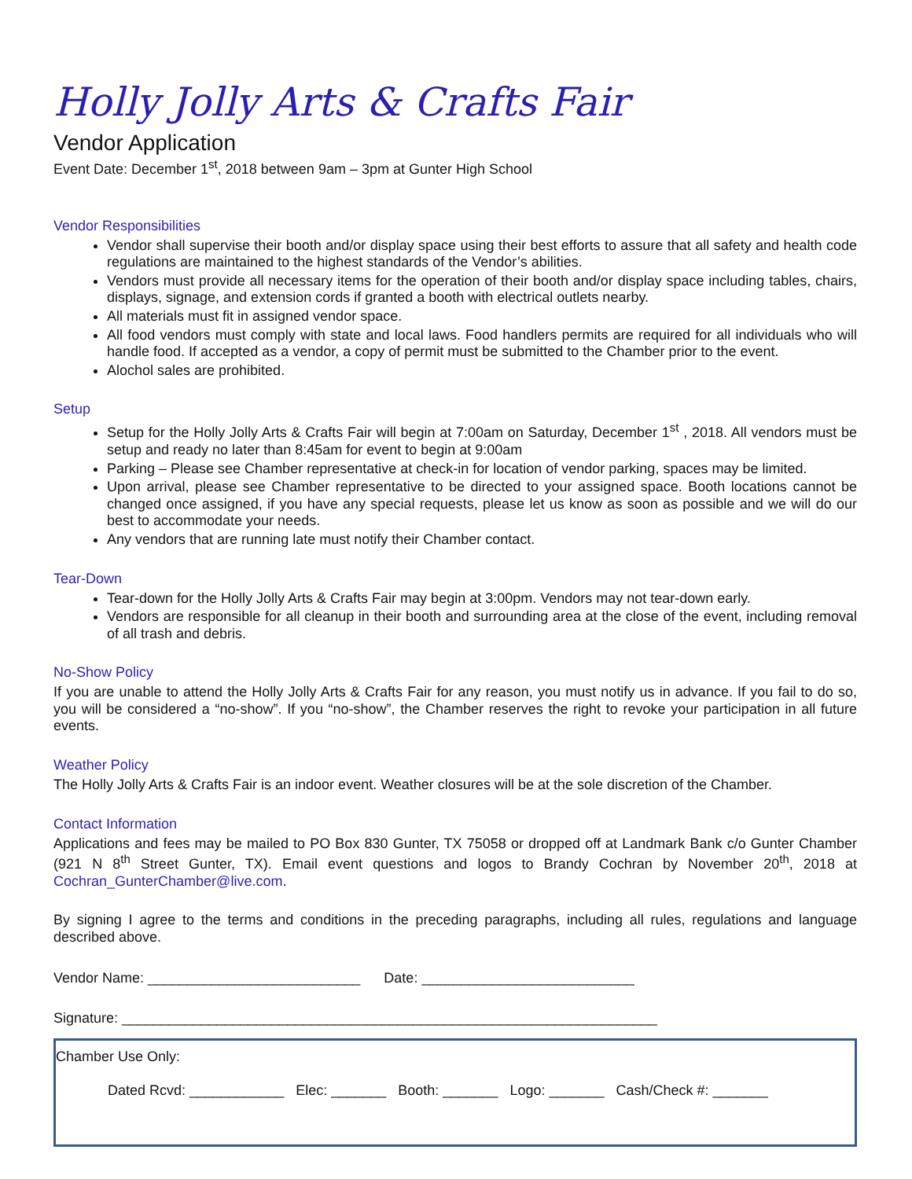Holly Jolly Arts & Crafts Fair
Vendor Application
Event Date: December 1<sup>st</sup>, 2018 between 9am – 3pm at Gunter High School
Vendor Responsibilities
Vendor shall supervise their booth and/or display space using their best efforts to assure that all safety and health code regulations are maintained to the highest standards of the Vendor’s abilities.
Vendors must provide all necessary items for the operation of their booth and/or display space including tables, chairs, displays, signage, and extension cords if granted a booth with electrical outlets nearby.
All materials must fit in assigned vendor space.
All food vendors must comply with state and local laws. Food handlers permits are required for all individuals who will handle food. If accepted as a vendor, a copy of permit must be submitted to the Chamber prior to the event.
Alochol sales are prohibited.
Setup
Setup for the Holly Jolly Arts & Crafts Fair will begin at 7:00am on Saturday, December 1<sup>st</sup> , 2018. All vendors must be setup and ready no later than 8:45am for event to begin at 9:00am
Parking – Please see Chamber representative at check-in for location of vendor parking, spaces may be limited.
Upon arrival, please see Chamber representative to be directed to your assigned space. Booth locations cannot be changed once assigned, if you have any special requests, please let us know as soon as possible and we will do our best to accommodate your needs.
Any vendors that are running late must notify their Chamber contact.
Tear-Down
Tear-down for the Holly Jolly Arts & Crafts Fair may begin at 3:00pm. Vendors may not tear-down early.
Vendors are responsible for all cleanup in their booth and surrounding area at the close of the event, including removal of all trash and debris.
No-Show Policy
If you are unable to attend the Holly Jolly Arts & Crafts Fair for any reason, you must notify us in advance. If you fail to do so, you will be considered a “no-show”. If you “no-show”, the Chamber reserves the right to revoke your participation in all future events.
Weather Policy
The Holly Jolly Arts & Crafts Fair is an indoor event. Weather closures will be at the sole discretion of the Chamber.
Contact Information
Applications and fees may be mailed to PO Box 830 Gunter, TX 75058 or dropped off at Landmark Bank c/o Gunter Chamber (921 N 8<sup>th</sup> Street Gunter, TX). Email event questions and logos to Brandy Cochran by November 20<sup>th</sup>, 2018 at Cochran_GunterChamber@live.com.
By signing I agree to the terms and conditions in the preceding paragraphs, including all rules, regulations and language described above.
Vendor Name: ___________________________ Date: ___________________________
Signature: ____________________________________________________________________
Chamber Use Only:
Dated Rcvd: ____________ Elec: _______ Booth: _______ Logo: _______ Cash/Check #: _______